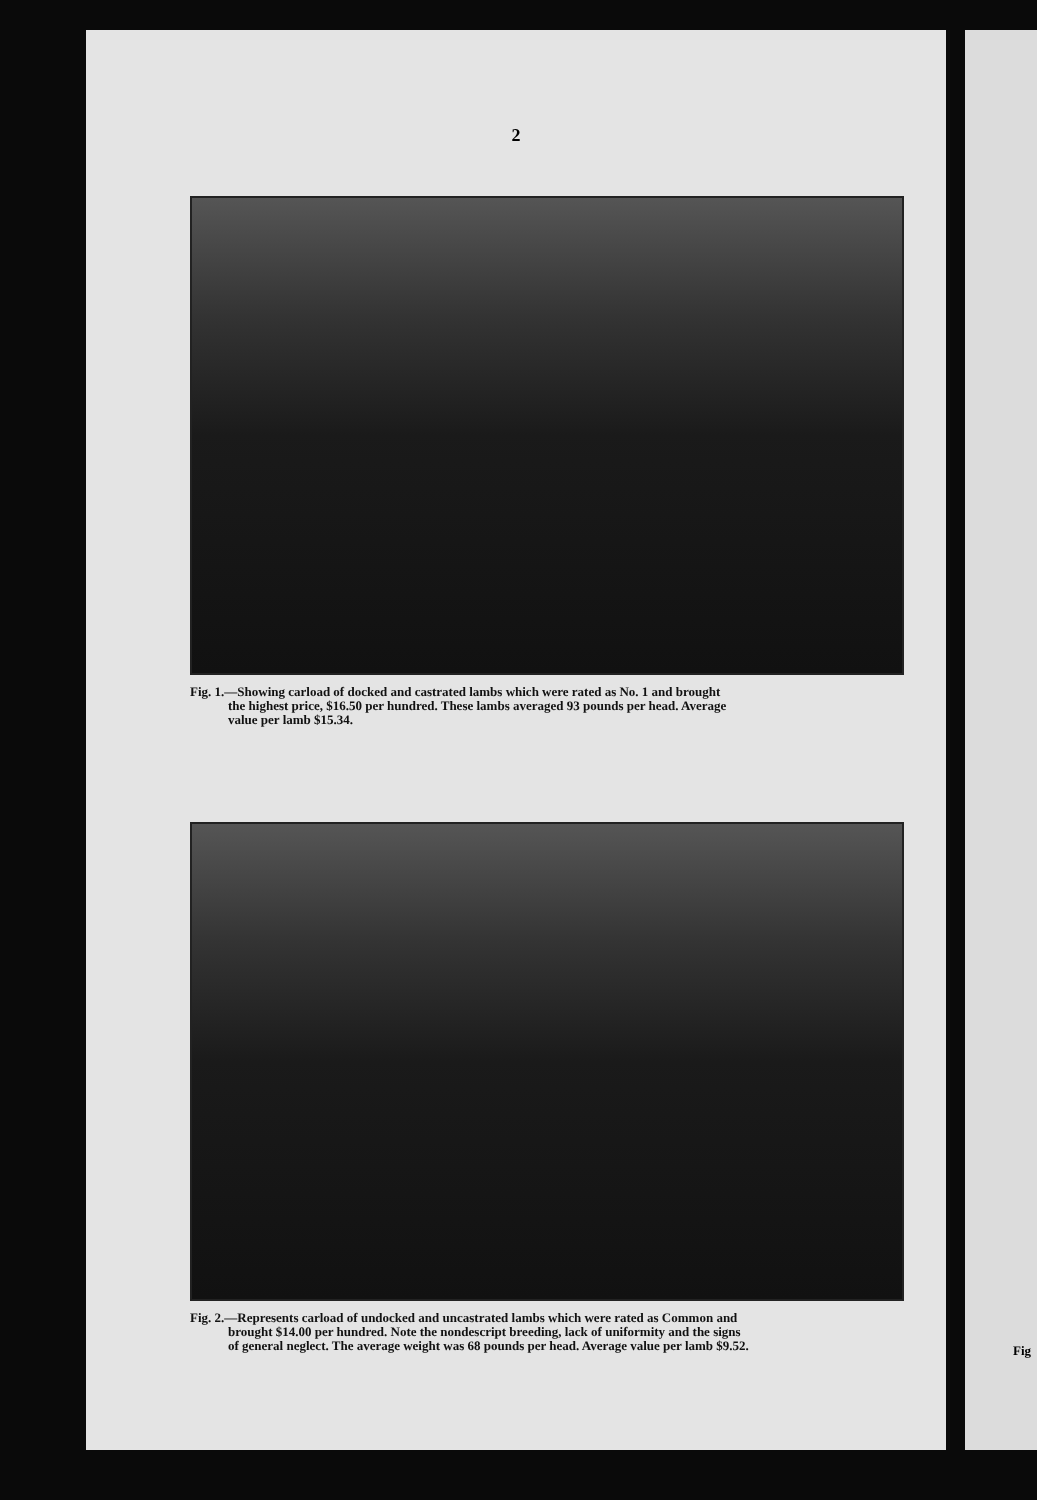2
Fig. 1.—Showing carload of docked and castrated lambs which were rated as No. 1 and brought
the highest price, $16.50 per hundred. These lambs averaged 93 pounds per head. Average
value per lamb $15.34.
Fig. 2.—Represents carload of undocked and uncastrated lambs which were rated as Common and
brought $14.00 per hundred. Note the nondescript breeding, lack of uniformity and the signs
of general neglect. The average weight was 68 pounds per head. Average value per lamb $9.52.
Fig